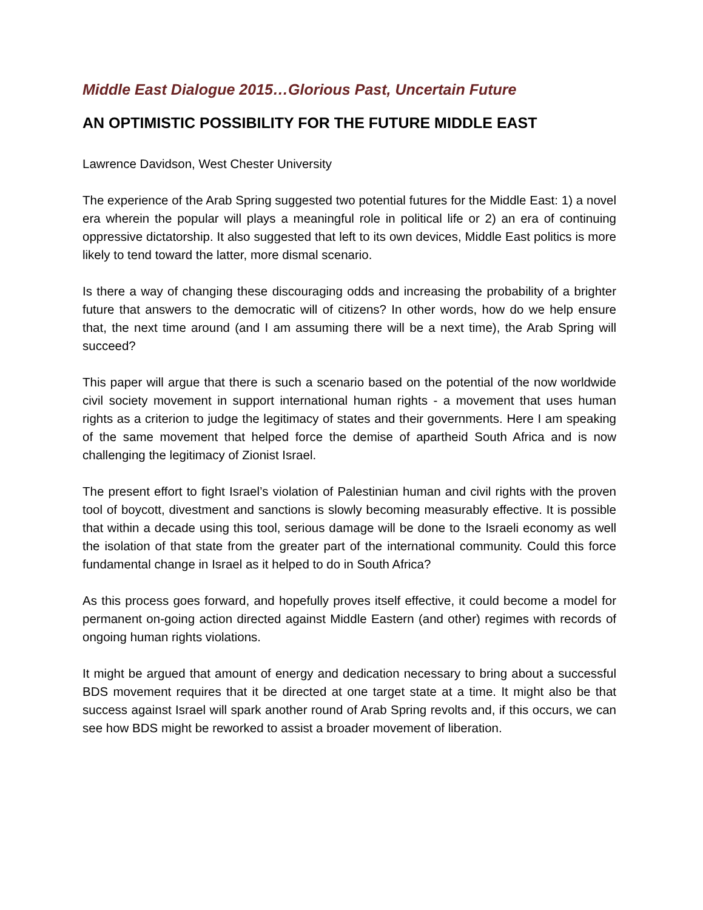Middle East Dialogue 2015…Glorious Past, Uncertain Future
AN OPTIMISTIC POSSIBILITY FOR THE FUTURE MIDDLE EAST
Lawrence Davidson, West Chester University
The experience of the Arab Spring suggested two potential futures for the Middle East: 1) a novel era wherein the popular will plays a meaningful role in political life or 2) an era of continuing oppressive dictatorship. It also suggested that left to its own devices, Middle East politics is more likely to tend toward the latter, more dismal scenario.
Is there a way of changing these discouraging odds and increasing the probability of a brighter future that answers to the democratic will of citizens? In other words, how do we help ensure that, the next time around (and I am assuming there will be a next time), the Arab Spring will succeed?
This paper will argue that there is such a scenario based on the potential of the now worldwide civil society movement in support international human rights - a movement that uses human rights as a criterion to judge the legitimacy of states and their governments. Here I am speaking of the same movement that helped force the demise of apartheid South Africa and is now challenging the legitimacy of Zionist Israel.
The present effort to fight Israel’s violation of Palestinian human and civil rights with the proven tool of boycott, divestment and sanctions is slowly becoming measurably effective. It is possible that within a decade using this tool, serious damage will be done to the Israeli economy as well the isolation of that state from the greater part of the international community. Could this force fundamental change in Israel as it helped to do in South Africa?
As this process goes forward, and hopefully proves itself effective, it could become a model for permanent on-going action directed against Middle Eastern (and other) regimes with records of ongoing human rights violations.
It might be argued that amount of energy and dedication necessary to bring about a successful BDS movement requires that it be directed at one target state at a time. It might also be that success against Israel will spark another round of Arab Spring revolts and, if this occurs, we can see how BDS might be reworked to assist a broader movement of liberation.